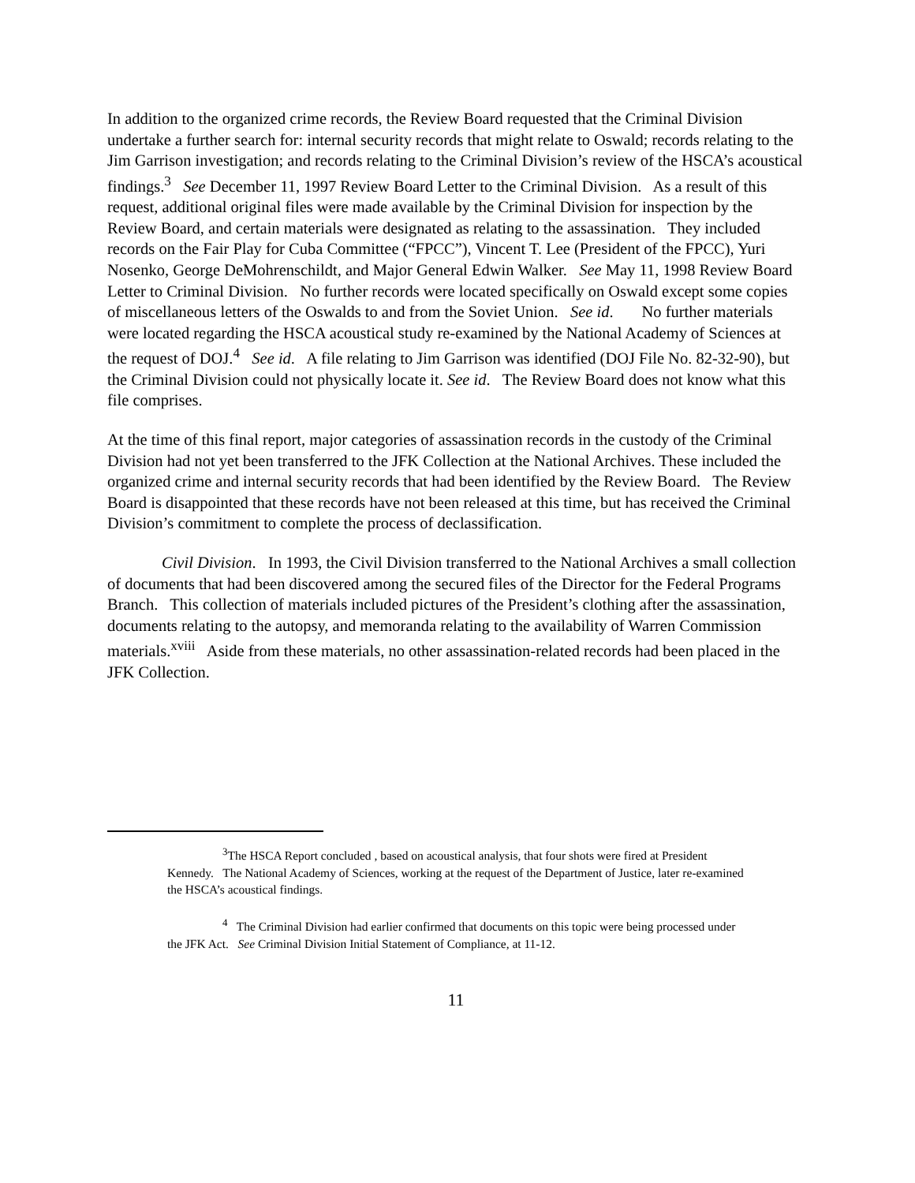In addition to the organized crime records, the Review Board requested that the Criminal Division undertake a further search for: internal security records that might relate to Oswald; records relating to the Jim Garrison investigation; and records relating to the Criminal Division’s review of the HSCA’s acoustical findings.<sup>3</sup> See December 11, 1997 Review Board Letter to the Criminal Division. As a result of this request, additional original files were made available by the Criminal Division for inspection by the Review Board, and certain materials were designated as relating to the assassination. They included records on the Fair Play for Cuba Committee (“FPCC”), Vincent T. Lee (President of the FPCC), Yuri Nosenko, George DeMohrenschildt, and Major General Edwin Walker. See May 11, 1998 Review Board Letter to Criminal Division. No further records were located specifically on Oswald except some copies of miscellaneous letters of the Oswalds to and from the Soviet Union. See id. No further materials were located regarding the HSCA acoustical study re-examined by the National Academy of Sciences at the request of DOJ.<sup>4</sup> See id. A file relating to Jim Garrison was identified (DOJ File No. 82-32-90), but the Criminal Division could not physically locate it. See id. The Review Board does not know what this file comprises.
At the time of this final report, major categories of assassination records in the custody of the Criminal Division had not yet been transferred to the JFK Collection at the National Archives. These included the organized crime and internal security records that had been identified by the Review Board. The Review Board is disappointed that these records have not been released at this time, but has received the Criminal Division’s commitment to complete the process of declassification.
Civil Division. In 1993, the Civil Division transferred to the National Archives a small collection of documents that had been discovered among the secured files of the Director for the Federal Programs Branch. This collection of materials included pictures of the President’s clothing after the assassination, documents relating to the autopsy, and memoranda relating to the availability of Warren Commission materials.<sup>xviii</sup> Aside from these materials, no other assassination-related records had been placed in the JFK Collection.
<sup>3</sup> The HSCA Report concluded , based on acoustical analysis, that four shots were fired at President Kennedy. The National Academy of Sciences, working at the request of the Department of Justice, later re-examined the HSCA’s acoustical findings.
<sup>4</sup> The Criminal Division had earlier confirmed that documents on this topic were being processed under the JFK Act. See Criminal Division Initial Statement of Compliance, at 11-12.
11